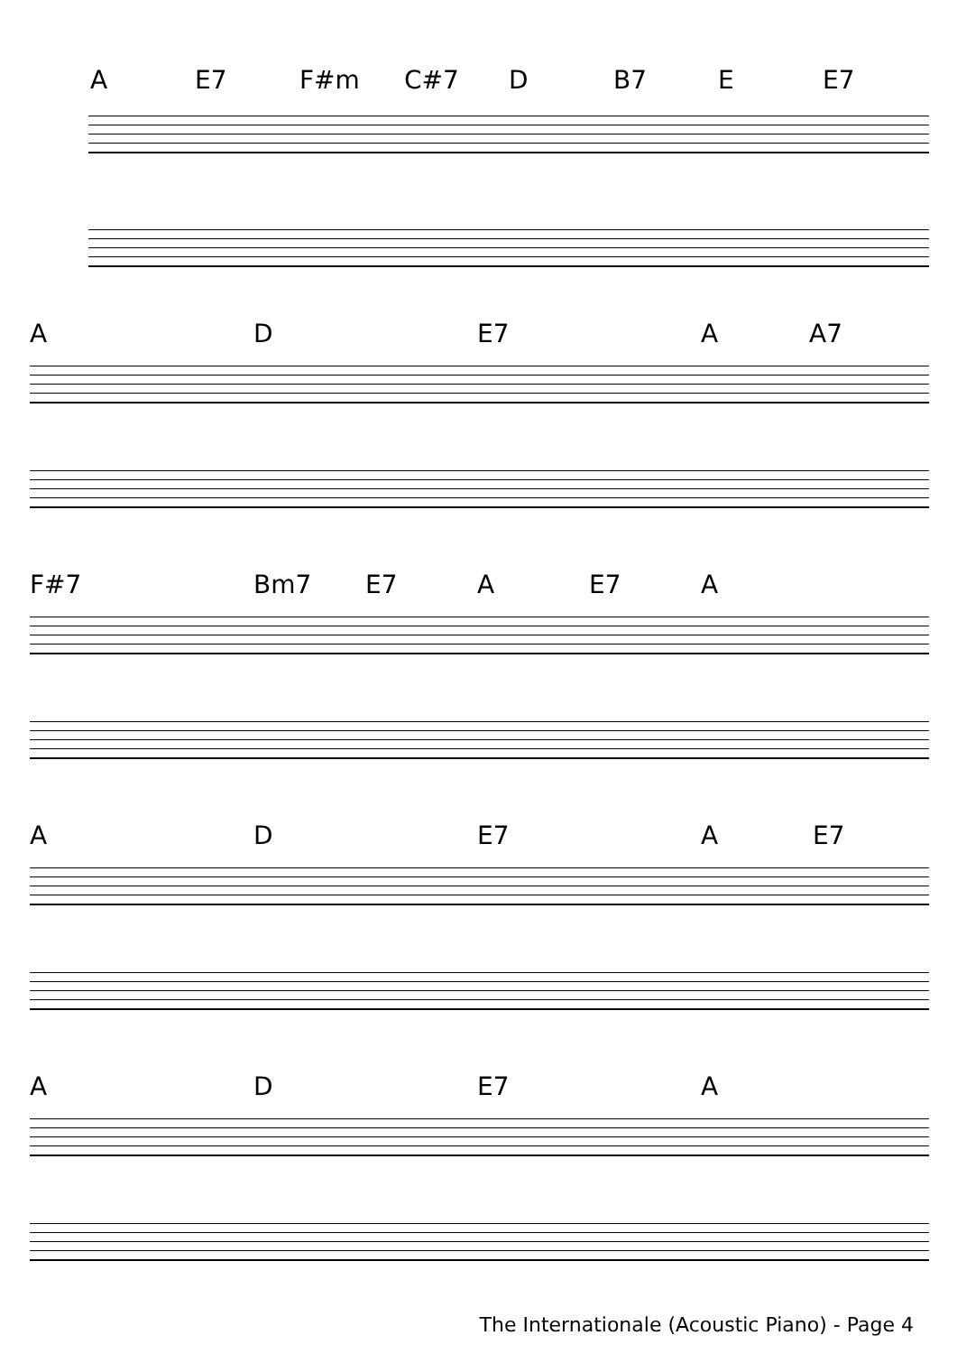A E7 F#m C#7 D B7 E E7
A D E7 A A7
F#7 Bm7 E7 A E7 A
A D E7 A E7
A D E7 A
The Internationale (Acoustic Piano) - Page 4